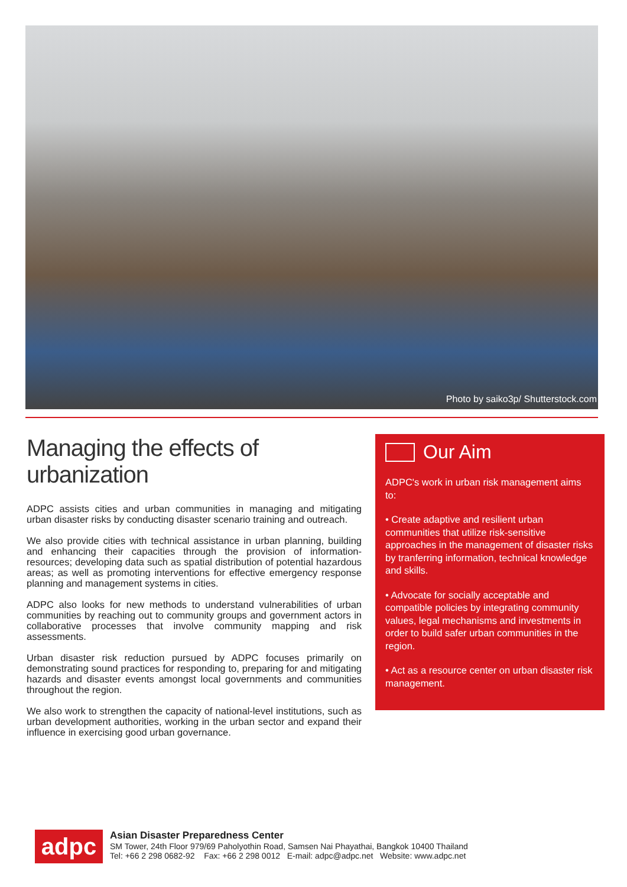Photo by saiko3p/ Shutterstock.com
Managing the effects of urbanization
ADPC assists cities and urban communities in managing and mitigating urban disaster risks by conducting disaster scenario training and outreach.
We also provide cities with technical assistance in urban planning, building and enhancing their capacities through the provision of information-resources; developing data such as spatial distribution of potential hazardous areas; as well as promoting interventions for effective emergency response planning and management systems in cities.
ADPC also looks for new methods to understand vulnerabilities of urban communities by reaching out to community groups and government actors in collaborative processes that involve community mapping and risk assessments.
Urban disaster risk reduction pursued by ADPC focuses primarily on demonstrating sound practices for responding to, preparing for and mitigating hazards and disaster events amongst local governments and communities throughout the region.
We also work to strengthen the capacity of national-level institutions, such as urban development authorities, working in the urban sector and expand their influence in exercising good urban governance.
Our Aim
ADPC's work in urban risk management aims to:
• Create adaptive and resilient urban communities that utilize risk-sensitive approaches in the management of disaster risks by tranferring information, technical knowledge and skills.
• Advocate for socially acceptable and compatible policies by integrating community values, legal mechanisms and investments in order to build safer urban communities in the region.
• Act as a resource center on urban disaster risk management.
adpc
Asian Disaster Preparedness Center
SM Tower, 24th Floor 979/69 Paholyothin Road, Samsen Nai Phayathai, Bangkok 10400 Thailand
Tel: +66 2 298 0682-92 Fax: +66 2 298 0012 E-mail: adpc@adpc.net Website: www.adpc.net